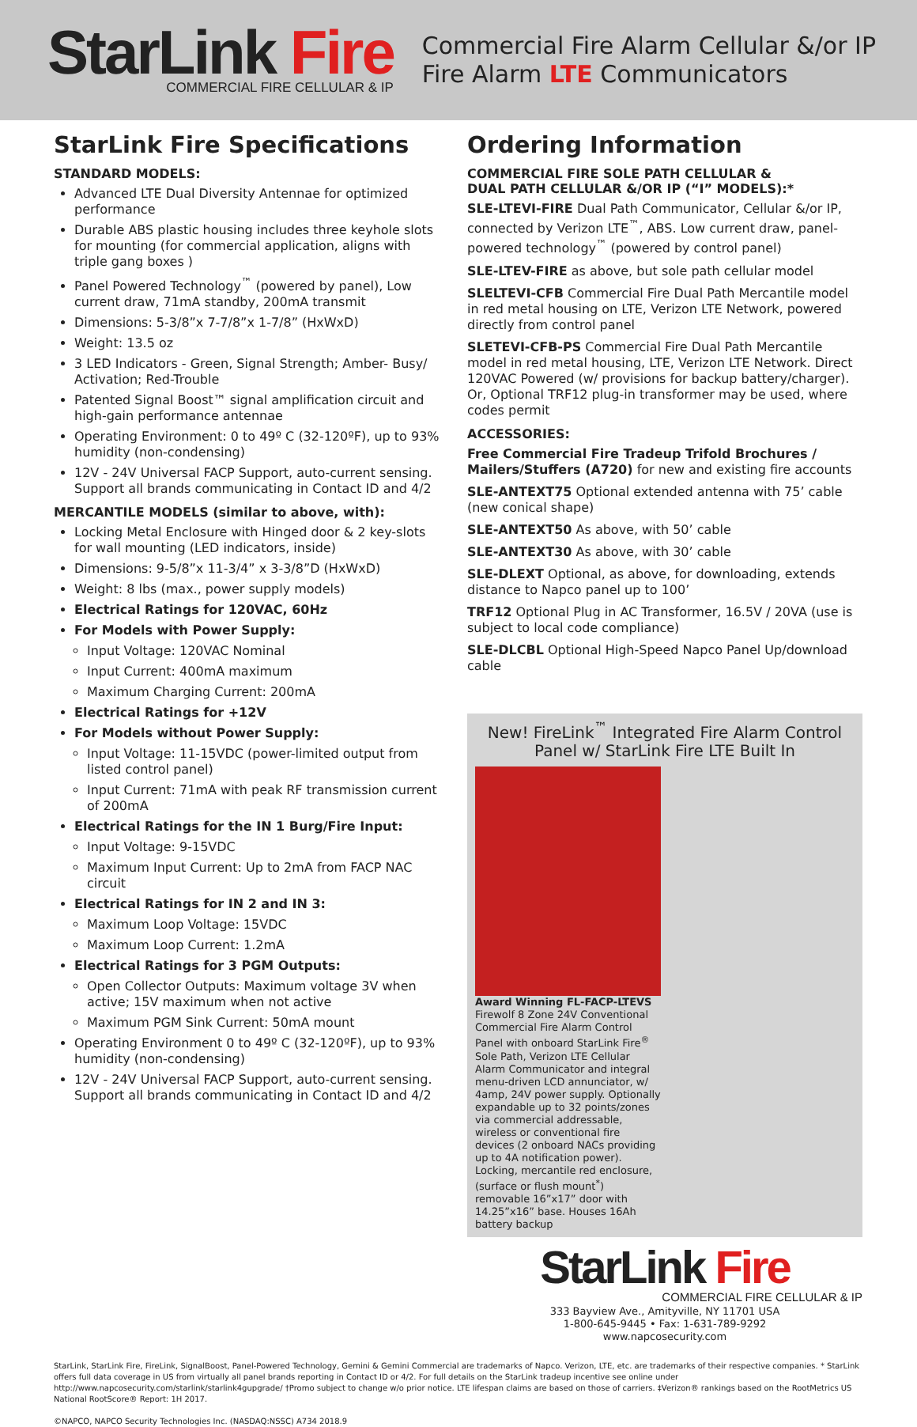StarLink Fire
COMMERCIAL FIRE CELLULAR & IP
Commercial Fire Alarm Cellular &/or IP
Fire Alarm LTE Communicators
StarLink Fire Specifications
STANDARD MODELS:
Advanced LTE Dual Diversity Antennae for optimized performance
Durable ABS plastic housing includes three keyhole slots for mounting (for commercial application, aligns with triple gang boxes )
Panel Powered Technology<sup>™</sup> (powered by panel), Low current draw, 71mA standby, 200mA transmit
Dimensions: 5-3/8”x 7-7/8”x 1-7/8” (HxWxD)
Weight: 13.5 oz
3 LED Indicators - Green, Signal Strength; Amber- Busy/ Activation; Red-Trouble
Patented Signal Boost™ signal amplification circuit and high-gain performance antennae
Operating Environment: 0 to 49º C (32-120ºF), up to 93% humidity (non-condensing)
12V - 24V Universal FACP Support, auto-current sensing. Support all brands communicating in Contact ID and 4/2
MERCANTILE MODELS (similar to above, with):
Locking Metal Enclosure with Hinged door & 2 key-slots for wall mounting (LED indicators, inside)
Dimensions: 9-5/8”x 11-3/4” x 3-3/8”D (HxWxD)
Weight: 8 lbs (max., power supply models)
Electrical Ratings for 120VAC, 60Hz
For Models with Power Supply:
Input Voltage: 120VAC Nominal
Input Current: 400mA maximum
Maximum Charging Current: 200mA
Electrical Ratings for +12V
For Models without Power Supply:
Input Voltage: 11-15VDC (power-limited output from listed control panel)
Input Current: 71mA with peak RF transmission current of 200mA
Electrical Ratings for the IN 1 Burg/Fire Input:
Input Voltage: 9-15VDC
Maximum Input Current: Up to 2mA from FACP NAC circuit
Electrical Ratings for IN 2 and IN 3:
Maximum Loop Voltage: 15VDC
Maximum Loop Current: 1.2mA
Electrical Ratings for 3 PGM Outputs:
Open Collector Outputs: Maximum voltage 3V when active; 15V maximum when not active
Maximum PGM Sink Current: 50mA mount
Operating Environment 0 to 49º C (32-120ºF), up to 93% humidity (non-condensing)
12V - 24V Universal FACP Support, auto-current sensing. Support all brands communicating in Contact ID and 4/2
Ordering Information
COMMERCIAL FIRE SOLE PATH CELLULAR &
DUAL PATH CELLULAR &/OR IP (“I” MODELS):*
SLE-LTEVI-FIRE Dual Path Communicator, Cellular &/or IP, connected by Verizon LTE<sup>™</sup>, ABS. Low current draw, panel-powered technology<sup>™</sup> (powered by control panel)
SLE-LTEV-FIRE as above, but sole path cellular model
SLELTEVI-CFB Commercial Fire Dual Path Mercantile model in red metal housing on LTE, Verizon LTE Network, powered directly from control panel
SLETEVI-CFB-PS Commercial Fire Dual Path Mercantile model in red metal housing, LTE, Verizon LTE Network. Direct 120VAC Powered (w/ provisions for backup battery/charger). Or, Optional TRF12 plug-in transformer may be used, where codes permit
ACCESSORIES:
Free Commercial Fire Tradeup Trifold Brochures / Mailers/Stuffers (A720) for new and existing fire accounts
SLE-ANTEXT75 Optional extended antenna with 75’ cable (new conical shape)
SLE-ANTEXT50 As above, with 50’ cable
SLE-ANTEXT30 As above, with 30’ cable
SLE-DLEXT Optional, as above, for downloading, extends distance to Napco panel up to 100’
TRF12 Optional Plug in AC Transformer, 16.5V / 20VA (use is subject to local code compliance)
SLE-DLCBL Optional High-Speed Napco Panel Up/download cable
New! FireLink<sup>™</sup> Integrated Fire Alarm Control Panel w/ StarLink Fire LTE Built In
Award Winning FL-FACP-LTEVS
Firewolf 8 Zone 24V Conventional Commercial Fire Alarm Control Panel with onboard StarLink Fire<sup>®</sup> Sole Path, Verizon LTE Cellular Alarm Communicator and integral menu-driven LCD annunciator, w/ 4amp, 24V power supply. Optionally expandable up to 32 points/zones via commercial addressable, wireless or conventional fire devices (2 onboard NACs providing up to 4A notification power). Locking, mercantile red enclosure,(surface or flush mount<sup>*</sup>) removable 16”x17” door with 14.25”x16” base. Houses 16Ah battery backup
StarLink Fire
COMMERCIAL FIRE CELLULAR & IP
333 Bayview Ave., Amityville, NY 11701 USA
1-800-645-9445 • Fax: 1-631-789-9292
www.napcosecurity.com
StarLink, StarLink Fire, FireLink, SignalBoost, Panel-Powered Technology, Gemini & Gemini Commercial are trademarks of Napco. Verizon, LTE, etc. are trademarks of their respective companies. * StarLink offers full data coverage in US from virtually all panel brands reporting in Contact ID or 4/2. For full details on the StarLink tradeup incentive see online under http://www.napcosecurity.com/starlink/starlink4gupgrade/ †Promo subject to change w/o prior notice. LTE lifespan claims are based on those of carriers. ‡Verizon® rankings based on the RootMetrics US National RootScore® Report: 1H 2017.
©NAPCO, NAPCO Security Technologies Inc. (NASDAQ:NSSC) A734 2018.9